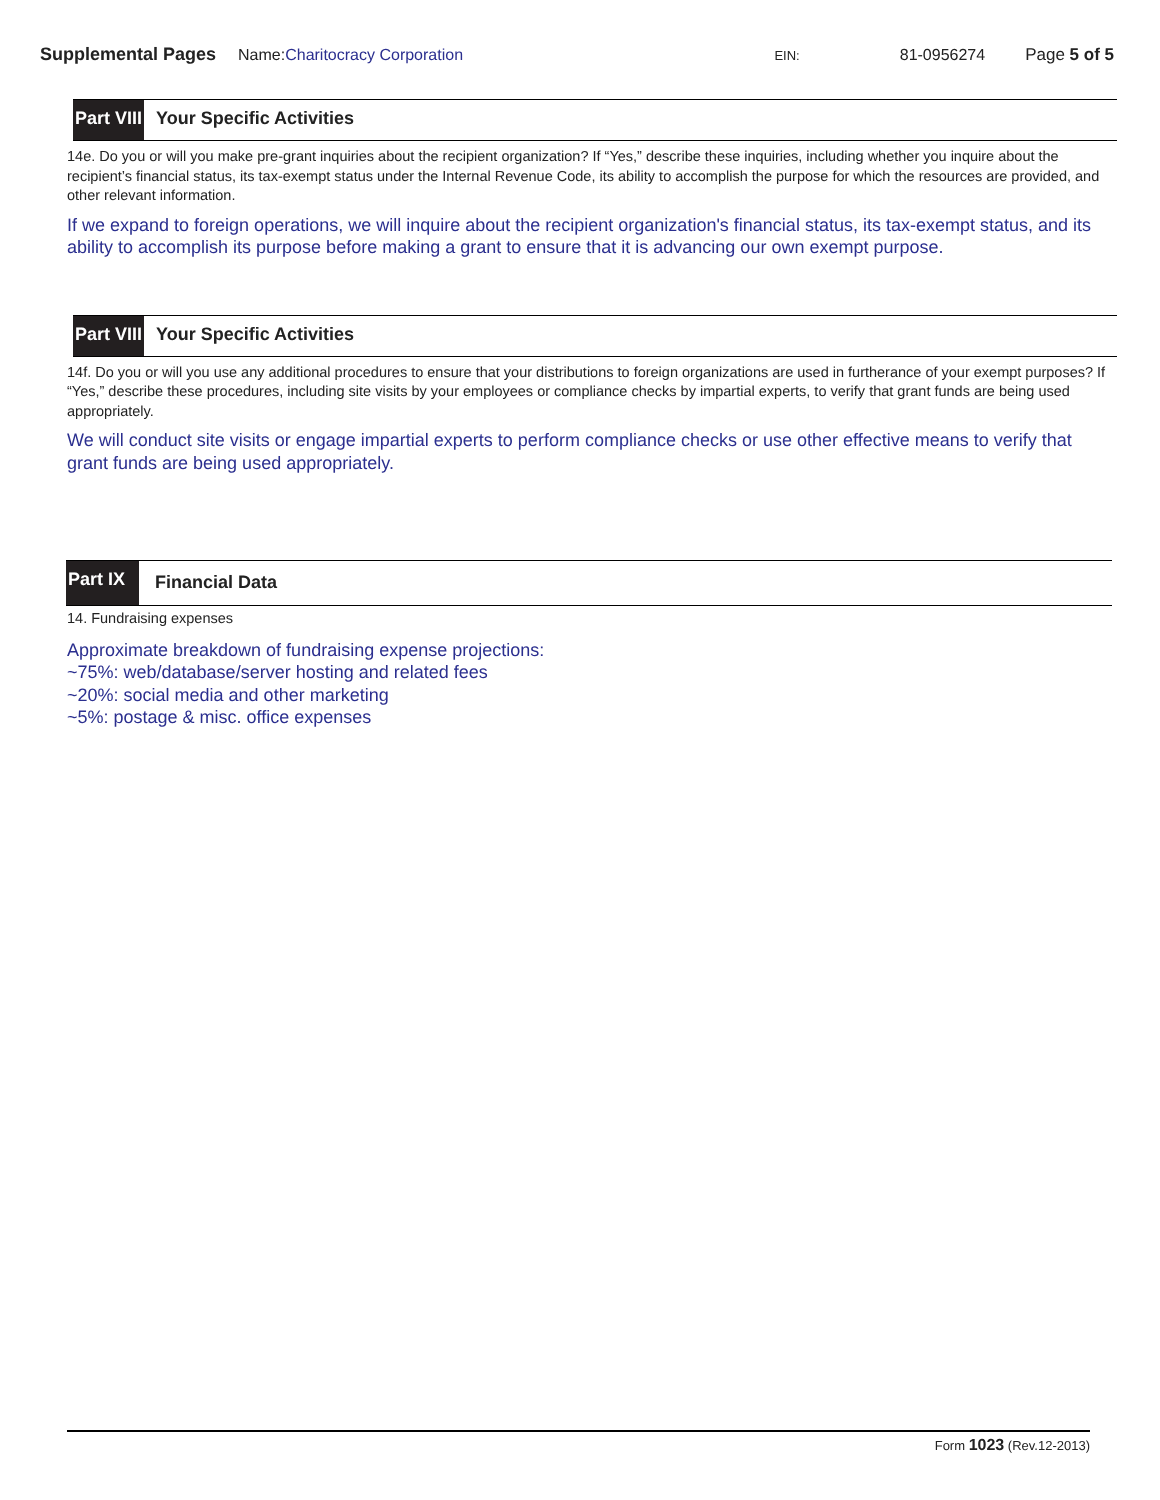Supplemental Pages Name:Charitocracy Corporation EIN: 81-0956274 Page 5 of 5
Part VIII Your Specific Activities
14e. Do you or will you make pre-grant inquiries about the recipient organization? If “Yes,” describe these inquiries, including whether you inquire about the recipient’s financial status, its tax-exempt status under the Internal Revenue Code, its ability to accomplish the purpose for which the resources are provided, and other relevant information.
If we expand to foreign operations, we will inquire about the recipient organization's financial status, its tax-exempt status, and its ability to accomplish its purpose before making a grant to ensure that it is advancing our own exempt purpose.
Part VIII Your Specific Activities
14f. Do you or will you use any additional procedures to ensure that your distributions to foreign organizations are used in furtherance of your exempt purposes? If “Yes,” describe these procedures, including site visits by your employees or compliance checks by impartial experts, to verify that grant funds are being used appropriately.
We will conduct site visits or engage impartial experts to perform compliance checks or use other effective means to verify that grant funds are being used appropriately.
Part IX Financial Data
14. Fundraising expenses
Approximate breakdown of fundraising expense projections:
~75%: web/database/server hosting and related fees
~20%: social media and other marketing
~5%: postage & misc. office expenses
Form 1023 (Rev.12-2013)